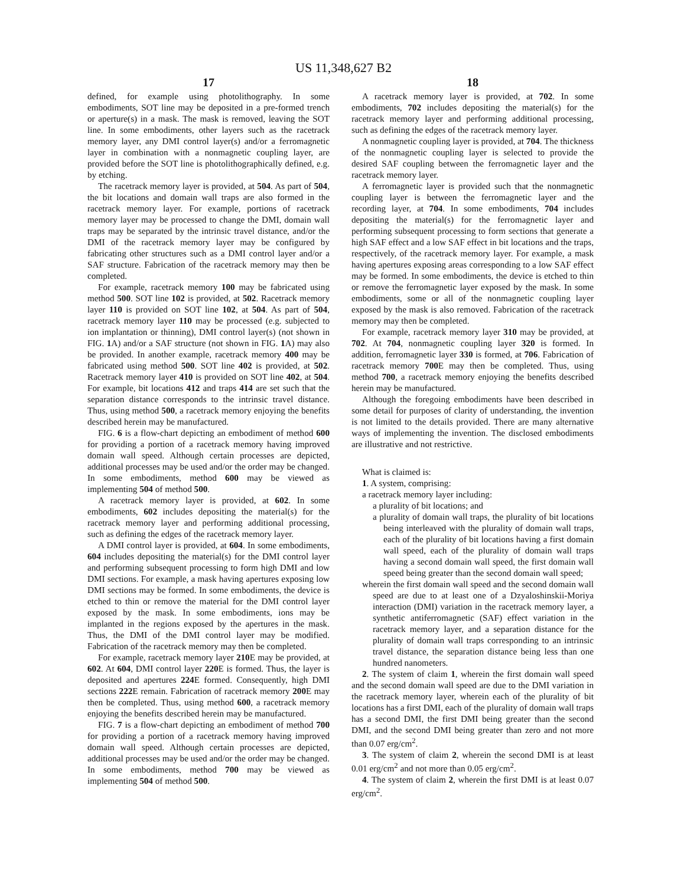US 11,348,627 B2
17
defined, for example using photolithography. In some embodiments, SOT line may be deposited in a pre-formed trench or aperture(s) in a mask. The mask is removed, leaving the SOT line. In some embodiments, other layers such as the racetrack memory layer, any DMI control layer(s) and/or a ferromagnetic layer in combination with a nonmagnetic coupling layer, are provided before the SOT line is photolithographically defined, e.g. by etching.
The racetrack memory layer is provided, at 504. As part of 504, the bit locations and domain wall traps are also formed in the racetrack memory layer. For example, portions of racetrack memory layer may be processed to change the DMI, domain wall traps may be separated by the intrinsic travel distance, and/or the DMI of the racetrack memory layer may be configured by fabricating other structures such as a DMI control layer and/or a SAF structure. Fabrication of the racetrack memory may then be completed.
For example, racetrack memory 100 may be fabricated using method 500. SOT line 102 is provided, at 502. Racetrack memory layer 110 is provided on SOT line 102, at 504. As part of 504, racetrack memory layer 110 may be processed (e.g. subjected to ion implantation or thinning), DMI control layer(s) (not shown in FIG. 1 A) and/or a SAF structure (not shown in FIG. 1 A) may also be provided. In another example, racetrack memory 400 may be fabricated using method 500. SOT line 402 is provided, at 502. Racetrack memory layer 410 is provided on SOT line 402, at 504. For example, bit locations 412 and traps 414 are set such that the separation distance corresponds to the intrinsic travel distance. Thus, using method 500, a racetrack memory enjoying the benefits described herein may be manufactured.
FIG. 6 is a flow-chart depicting an embodiment of method 600 for providing a portion of a racetrack memory having improved domain wall speed. Although certain processes are depicted, additional processes may be used and/or the order may be changed. In some embodiments, method 600 may be viewed as implementing 504 of method 500.
A racetrack memory layer is provided, at 602. In some embodiments, 602 includes depositing the material(s) for the racetrack memory layer and performing additional processing, such as defining the edges of the racetrack memory layer.
A DMI control layer is provided, at 604. In some embodiments, 604 includes depositing the material(s) for the DMI control layer and performing subsequent processing to form high DMI and low DMI sections. For example, a mask having apertures exposing low DMI sections may be formed. In some embodiments, the device is etched to thin or remove the material for the DMI control layer exposed by the mask. In some embodiments, ions may be implanted in the regions exposed by the apertures in the mask. Thus, the DMI of the DMI control layer may be modified. Fabrication of the racetrack memory may then be completed.
For example, racetrack memory layer 210 E may be provided, at 602. At 604, DMI control layer 220 E is formed. Thus, the layer is deposited and apertures 224 E formed. Consequently, high DMI sections 222 E remain. Fabrication of racetrack memory 200 E may then be completed. Thus, using method 600, a racetrack memory enjoying the benefits described herein may be manufactured.
FIG. 7 is a flow-chart depicting an embodiment of method 700 for providing a portion of a racetrack memory having improved domain wall speed. Although certain processes are depicted, additional processes may be used and/or the order may be changed. In some embodiments, method 700 may be viewed as implementing 504 of method 500.
18
A racetrack memory layer is provided, at 702. In some embodiments, 702 includes depositing the material(s) for the racetrack memory layer and performing additional processing, such as defining the edges of the racetrack memory layer.
A nonmagnetic coupling layer is provided, at 704. The thickness of the nonmagnetic coupling layer is selected to provide the desired SAF coupling between the ferromagnetic layer and the racetrack memory layer.
A ferromagnetic layer is provided such that the nonmagnetic coupling layer is between the ferromagnetic layer and the recording layer, at 704. In some embodiments, 704 includes depositing the material(s) for the ferromagnetic layer and performing subsequent processing to form sections that generate a high SAF effect and a low SAF effect in bit locations and the traps, respectively, of the racetrack memory layer. For example, a mask having apertures exposing areas corresponding to a low SAF effect may be formed. In some embodiments, the device is etched to thin or remove the ferromagnetic layer exposed by the mask. In some embodiments, some or all of the nonmagnetic coupling layer exposed by the mask is also removed. Fabrication of the racetrack memory may then be completed.
For example, racetrack memory layer 310 may be provided, at 702. At 704, nonmagnetic coupling layer 320 is formed. In addition, ferromagnetic layer 330 is formed, at 706. Fabrication of racetrack memory 700 E may then be completed. Thus, using method 700, a racetrack memory enjoying the benefits described herein may be manufactured.
Although the foregoing embodiments have been described in some detail for purposes of clarity of understanding, the invention is not limited to the details provided. There are many alternative ways of implementing the invention. The disclosed embodiments are illustrative and not restrictive.
What is claimed is:
1. A system, comprising:
a racetrack memory layer including:
a plurality of bit locations; and
a plurality of domain wall traps, the plurality of bit locations being interleaved with the plurality of domain wall traps, each of the plurality of bit locations having a first domain wall speed, each of the plurality of domain wall traps having a second domain wall speed, the first domain wall speed being greater than the second domain wall speed;
wherein the first domain wall speed and the second domain wall speed are due to at least one of a Dzyaloshinskii-Moriya interaction (DMI) variation in the racetrack memory layer, a synthetic antiferromagnetic (SAF) effect variation in the racetrack memory layer, and a separation distance for the plurality of domain wall traps corresponding to an intrinsic travel distance, the separation distance being less than one hundred nanometers.
2. The system of claim 1, wherein the first domain wall speed and the second domain wall speed are due to the DMI variation in the racetrack memory layer, wherein each of the plurality of bit locations has a first DMI, each of the plurality of domain wall traps has a second DMI, the first DMI being greater than the second DMI, and the second DMI being greater than zero and not more than 0.07 erg/cm<sup>2</sup>.
3. The system of claim 2, wherein the second DMI is at least 0.01 erg/cm<sup>2</sup> and not more than 0.05 erg/cm<sup>2</sup>.
4. The system of claim 2, wherein the first DMI is at least 0.07 erg/cm<sup>2</sup>.